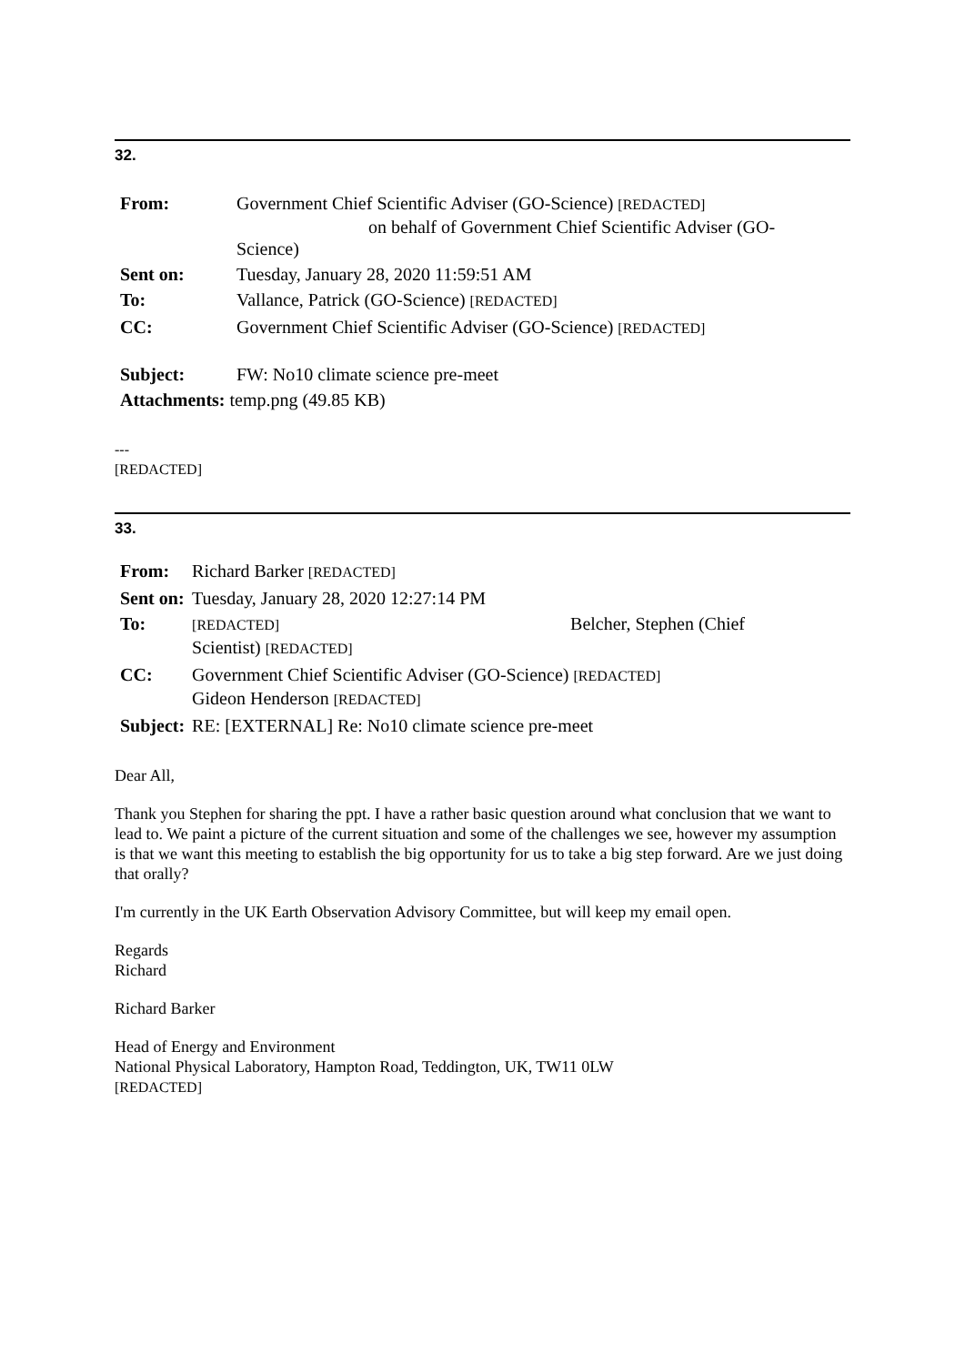32.
| From: | Government Chief Scientific Adviser (GO-Science) [REDACTED] on behalf of Government Chief Scientific Adviser (GO- Science) |
| Sent on: | Tuesday, January 28, 2020 11:59:51 AM |
| To: | Vallance, Patrick (GO-Science) [REDACTED] |
| CC: | Government Chief Scientific Adviser (GO-Science) [REDACTED] |
| Subject: | FW: No10 climate science pre-meet |
| Attachments: temp.png (49.85 KB) | |
---
[REDACTED]
33.
| From: | Richard Barker [REDACTED] |
| Sent on: | Tuesday, January 28, 2020 12:27:14 PM |
| To: | [REDACTED] Belcher, Stephen (Chief Scientist) [REDACTED] |
| CC: | Government Chief Scientific Adviser (GO-Science) [REDACTED] Gideon Henderson [REDACTED] |
| Subject: | RE: [EXTERNAL] Re: No10 climate science pre-meet |
Dear All,
Thank you Stephen for sharing the ppt. I have a rather basic question around what conclusion that we want to lead to. We paint a picture of the current situation and some of the challenges we see, however my assumption is that we want this meeting to establish the big opportunity for us to take a big step forward. Are we just doing that orally?
I'm currently in the UK Earth Observation Advisory Committee, but will keep my email open.
Regards
Richard
Richard Barker
Head of Energy and Environment
National Physical Laboratory, Hampton Road, Teddington, UK, TW11 0LW
[REDACTED]